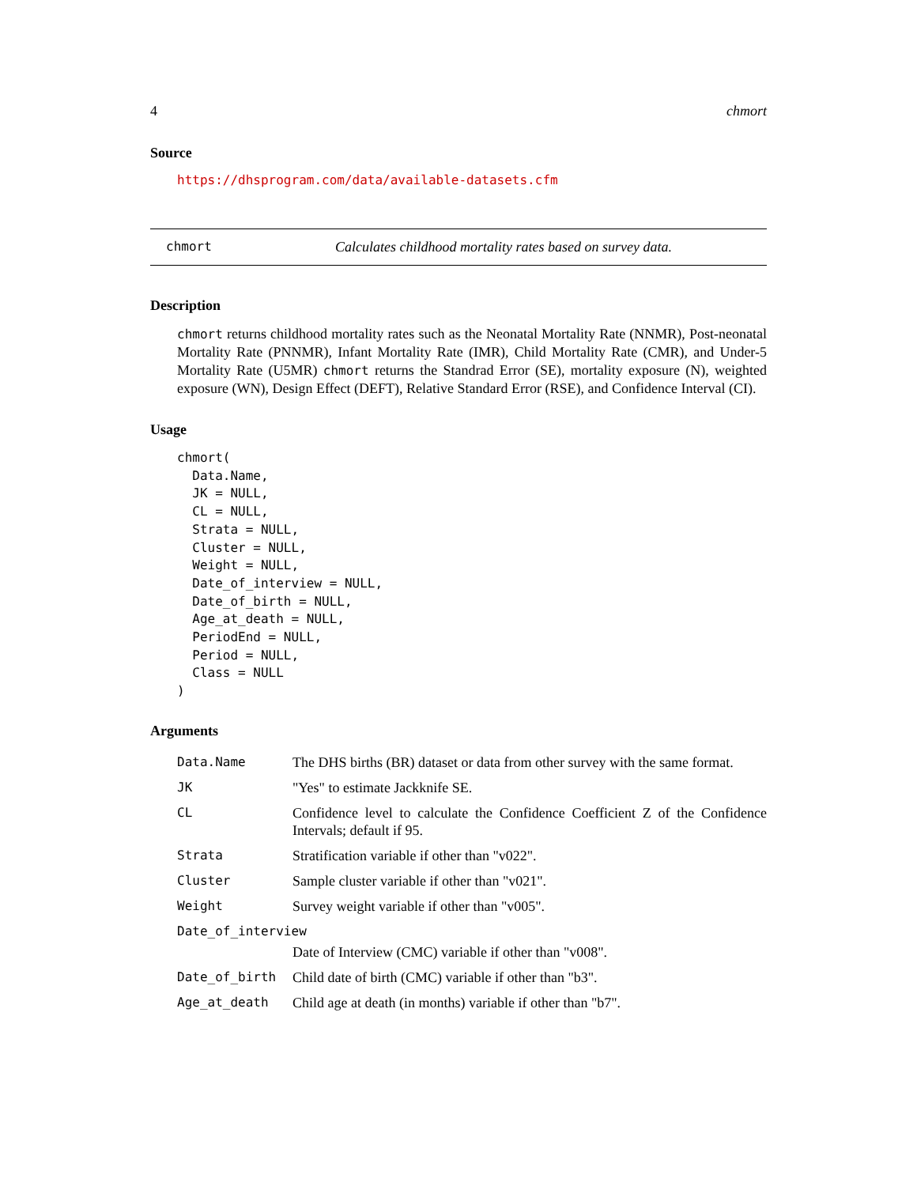4 chmort
Source
https://dhsprogram.com/data/available-datasets.cfm
chmort Calculates childhood mortality rates based on survey data.
Description
chmort returns childhood mortality rates such as the Neonatal Mortality Rate (NNMR), Post-neonatal Mortality Rate (PNNMR), Infant Mortality Rate (IMR), Child Mortality Rate (CMR), and Under-5 Mortality Rate (U5MR) chmort returns the Standrad Error (SE), mortality exposure (N), weighted exposure (WN), Design Effect (DEFT), Relative Standard Error (RSE), and Confidence Interval (CI).
Usage
chmort(
  Data.Name,
  JK = NULL,
  CL = NULL,
  Strata = NULL,
  Cluster = NULL,
  Weight = NULL,
  Date_of_interview = NULL,
  Date_of_birth = NULL,
  Age_at_death = NULL,
  PeriodEnd = NULL,
  Period = NULL,
  Class = NULL
)
Arguments
| Data.Name | The DHS births (BR) dataset or data from other survey with the same format. |
| JK | "Yes" to estimate Jackknife SE. |
| CL | Confidence level to calculate the Confidence Coefficient Z of the Confidence Intervals; default if 95. |
| Strata | Stratification variable if other than "v022". |
| Cluster | Sample cluster variable if other than "v021". |
| Weight | Survey weight variable if other than "v005". |
| Date_of_interview | |
| | Date of Interview (CMC) variable if other than "v008". |
| Date_of_birth | Child date of birth (CMC) variable if other than "b3". |
| Age_at_death | Child age at death (in months) variable if other than "b7". |